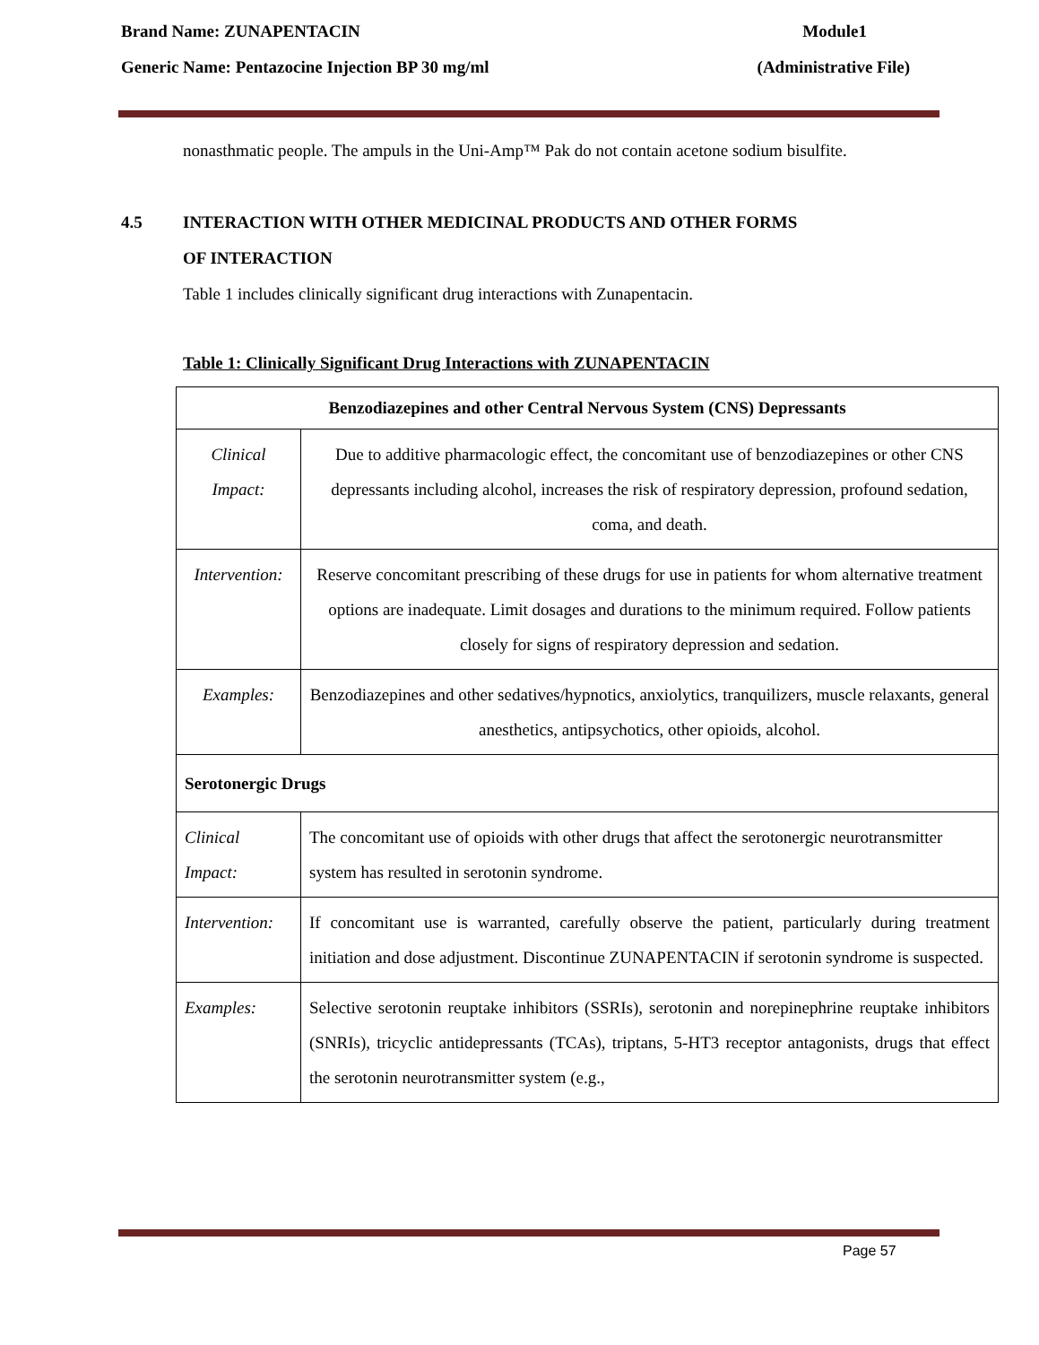Brand Name: ZUNAPENTACIN Module1
Generic Name: Pentazocine Injection BP 30 mg/ml (Administrative File)
nonasthmatic people. The ampuls in the Uni-Amp™ Pak do not contain acetone sodium bisulfite.
4.5 INTERACTION WITH OTHER MEDICINAL PRODUCTS AND OTHER FORMS
OF INTERACTION
Table 1 includes clinically significant drug interactions with Zunapentacin.
Table 1: Clinically Significant Drug Interactions with ZUNAPENTACIN
| Benzodiazepines and other Central Nervous System (CNS) Depressants | |
| --- | --- |
| Clinical Impact: | Due to additive pharmacologic effect, the concomitant use of benzodiazepines or other CNS depressants including alcohol, increases the risk of respiratory depression, profound sedation, coma, and death. |
| Intervention: | Reserve concomitant prescribing of these drugs for use in patients for whom alternative treatment options are inadequate. Limit dosages and durations to the minimum required. Follow patients closely for signs of respiratory depression and sedation. |
| Examples: | Benzodiazepines and other sedatives/hypnotics, anxiolytics, tranquilizers, muscle relaxants, general anesthetics, antipsychotics, other opioids, alcohol. |
| Serotonergic Drugs | |
| Clinical Impact: | The concomitant use of opioids with other drugs that affect the serotonergic neurotransmitter system has resulted in serotonin syndrome. |
| Intervention: | If concomitant use is warranted, carefully observe the patient, particularly during treatment initiation and dose adjustment. Discontinue ZUNAPENTACIN if serotonin syndrome is suspected. |
| Examples: | Selective serotonin reuptake inhibitors (SSRIs), serotonin and norepinephrine reuptake inhibitors (SNRIs), tricyclic antidepressants (TCAs), triptans, 5-HT3 receptor antagonists, drugs that effect the serotonin neurotransmitter system (e.g., |
Page 57